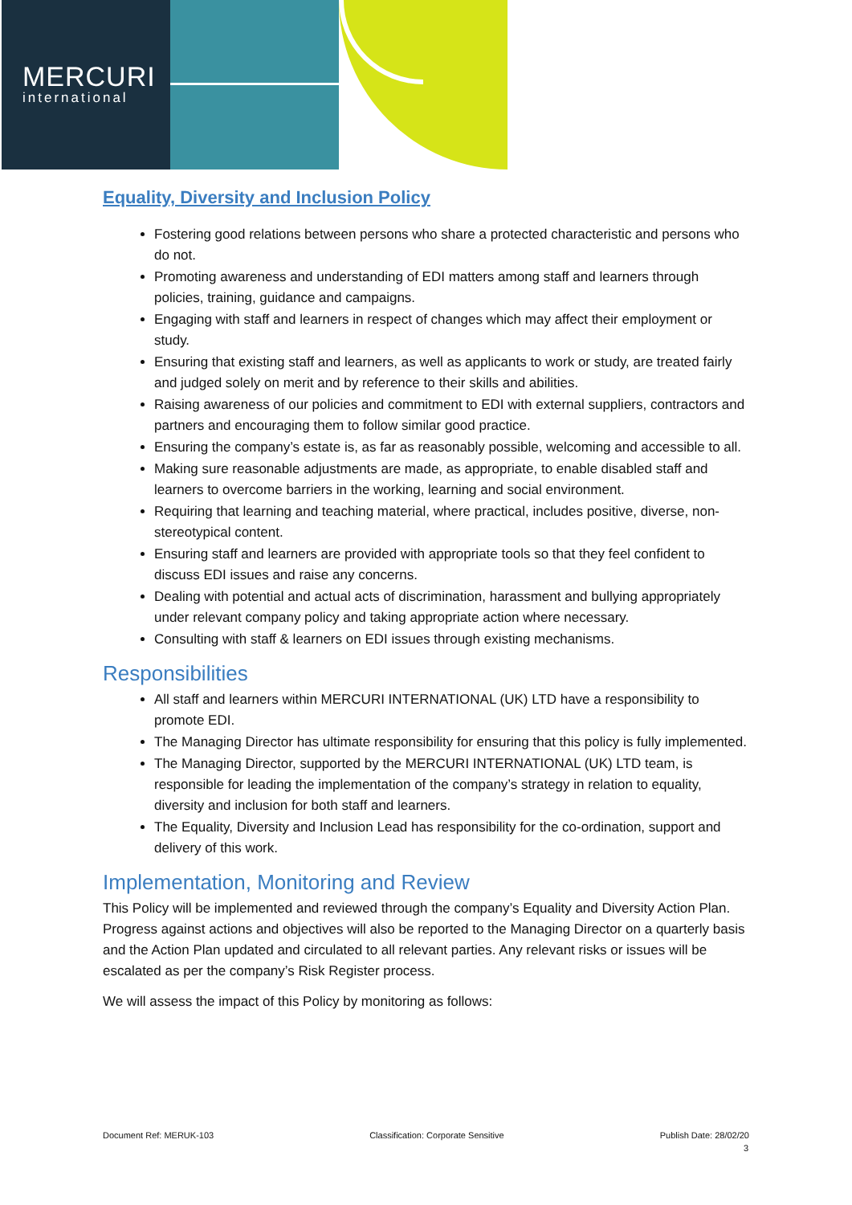MERCURI
international
Equality, Diversity and Inclusion Policy
Fostering good relations between persons who share a protected characteristic and persons who do not.
Promoting awareness and understanding of EDI matters among staff and learners through policies, training, guidance and campaigns.
Engaging with staff and learners in respect of changes which may affect their employment or study.
Ensuring that existing staff and learners, as well as applicants to work or study, are treated fairly and judged solely on merit and by reference to their skills and abilities.
Raising awareness of our policies and commitment to EDI with external suppliers, contractors and partners and encouraging them to follow similar good practice.
Ensuring the company’s estate is, as far as reasonably possible, welcoming and accessible to all.
Making sure reasonable adjustments are made, as appropriate, to enable disabled staff and learners to overcome barriers in the working, learning and social environment.
Requiring that learning and teaching material, where practical, includes positive, diverse, non-stereotypical content.
Ensuring staff and learners are provided with appropriate tools so that they feel confident to discuss EDI issues and raise any concerns.
Dealing with potential and actual acts of discrimination, harassment and bullying appropriately under relevant company policy and taking appropriate action where necessary.
Consulting with staff & learners on EDI issues through existing mechanisms.
Responsibilities
All staff and learners within MERCURI INTERNATIONAL (UK) LTD have a responsibility to promote EDI.
The Managing Director has ultimate responsibility for ensuring that this policy is fully implemented.
The Managing Director, supported by the MERCURI INTERNATIONAL (UK) LTD team, is responsible for leading the implementation of the company’s strategy in relation to equality, diversity and inclusion for both staff and learners.
The Equality, Diversity and Inclusion Lead has responsibility for the co-ordination, support and delivery of this work.
Implementation, Monitoring and Review
This Policy will be implemented and reviewed through the company’s Equality and Diversity Action Plan. Progress against actions and objectives will also be reported to the Managing Director on a quarterly basis and the Action Plan updated and circulated to all relevant parties. Any relevant risks or issues will be escalated as per the company’s Risk Register process.
We will assess the impact of this Policy by monitoring as follows:
Document Ref: MERUK-103 Classification: Corporate Sensitive Publish Date: 28/02/20
3